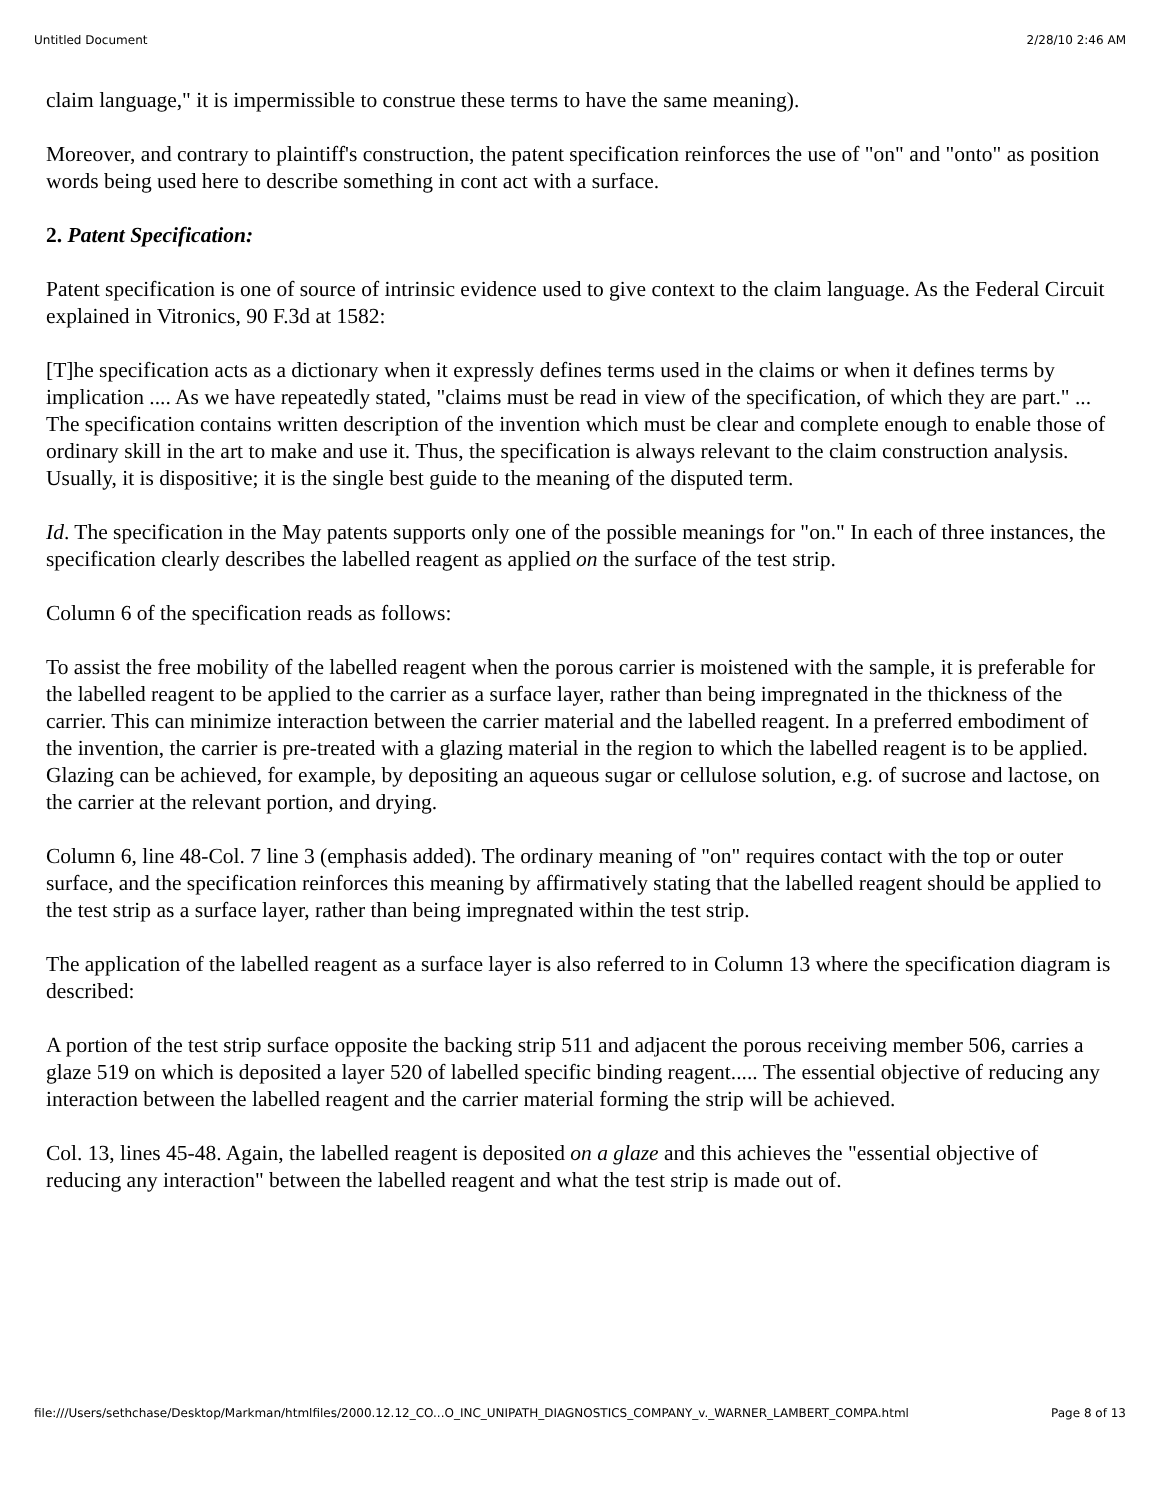Untitled Document 2/28/10 2:46 AM
claim language," it is impermissible to construe these terms to have the same meaning).
Moreover, and contrary to plaintiff's construction, the patent specification reinforces the use of "on" and "onto" as position words being used here to describe something in cont act with a surface.
2. Patent Specification:
Patent specification is one of source of intrinsic evidence used to give context to the claim language. As the Federal Circuit explained in Vitronics, 90 F.3d at 1582:
[T]he specification acts as a dictionary when it expressly defines terms used in the claims or when it defines terms by implication .... As we have repeatedly stated, "claims must be read in view of the specification, of which they are part." ... The specification contains written description of the invention which must be clear and complete enough to enable those of ordinary skill in the art to make and use it. Thus, the specification is always relevant to the claim construction analysis. Usually, it is dispositive; it is the single best guide to the meaning of the disputed term.
Id. The specification in the May patents supports only one of the possible meanings for "on." In each of three instances, the specification clearly describes the labelled reagent as applied on the surface of the test strip.
Column 6 of the specification reads as follows:
To assist the free mobility of the labelled reagent when the porous carrier is moistened with the sample, it is preferable for the labelled reagent to be applied to the carrier as a surface layer, rather than being impregnated in the thickness of the carrier. This can minimize interaction between the carrier material and the labelled reagent. In a preferred embodiment of the invention, the carrier is pre-treated with a glazing material in the region to which the labelled reagent is to be applied. Glazing can be achieved, for example, by depositing an aqueous sugar or cellulose solution, e.g. of sucrose and lactose, on the carrier at the relevant portion, and drying.
Column 6, line 48-Col. 7 line 3 (emphasis added). The ordinary meaning of "on" requires contact with the top or outer surface, and the specification reinforces this meaning by affirmatively stating that the labelled reagent should be applied to the test strip as a surface layer, rather than being impregnated within the test strip.
The application of the labelled reagent as a surface layer is also referred to in Column 13 where the specification diagram is described:
A portion of the test strip surface opposite the backing strip 511 and adjacent the porous receiving member 506, carries a glaze 519 on which is deposited a layer 520 of labelled specific binding reagent..... The essential objective of reducing any interaction between the labelled reagent and the carrier material forming the strip will be achieved.
Col. 13, lines 45-48. Again, the labelled reagent is deposited on a glaze and this achieves the "essential objective of reducing any interaction" between the labelled reagent and what the test strip is made out of.
file:///Users/sethchase/Desktop/Markman/htmlfiles/2000.12.12_CO...O_INC_UNIPATH_DIAGNOSTICS_COMPANY_v._WARNER_LAMBERT_COMPA.html Page 8 of 13